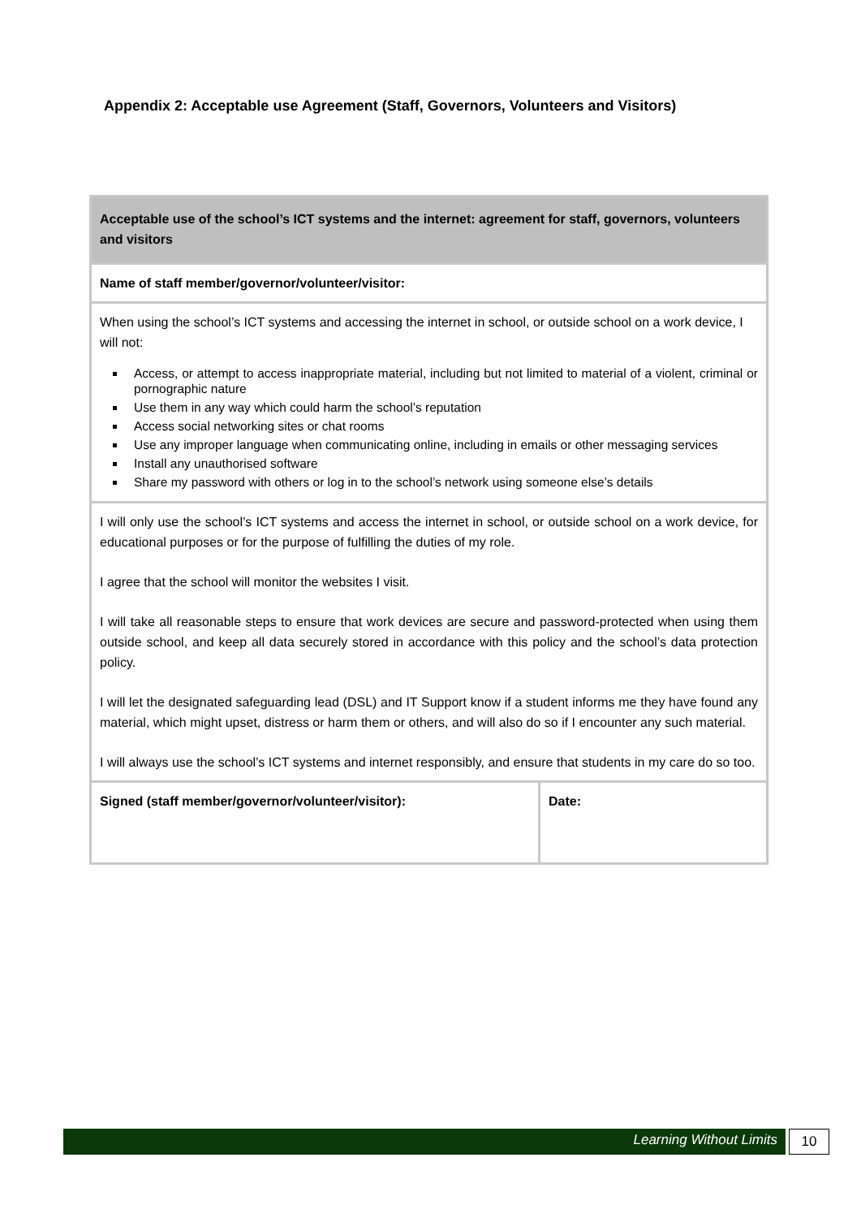Appendix 2: Acceptable use Agreement (Staff, Governors, Volunteers and Visitors)
| Acceptable use of the school’s ICT systems and the internet: agreement for staff, governors, volunteers and visitors | |
| Name of staff member/governor/volunteer/visitor: | |
| When using the school’s ICT systems and accessing the internet in school, or outside school on a work device, I will not: Access, or attempt to access inappropriate material, including but not limited to material of a violent, criminal or pornographic nature Use them in any way which could harm the school’s reputation Access social networking sites or chat rooms Use any improper language when communicating online, including in emails or other messaging services Install any unauthorised software Share my password with others or log in to the school’s network using someone else’s details | |
| I will only use the school’s ICT systems and access the internet in school, or outside school on a work device, for educational purposes or for the purpose of fulfilling the duties of my role. I agree that the school will monitor the websites I visit. I will take all reasonable steps to ensure that work devices are secure and password-protected when using them outside school, and keep all data securely stored in accordance with this policy and the school’s data protection policy. I will let the designated safeguarding lead (DSL) and IT Support know if a student informs me they have found any material, which might upset, distress or harm them or others, and will also do so if I encounter any such material. I will always use the school’s ICT systems and internet responsibly, and ensure that students in my care do so too. | |
| Signed (staff member/governor/volunteer/visitor): | Date: |
Learning Without Limits 10